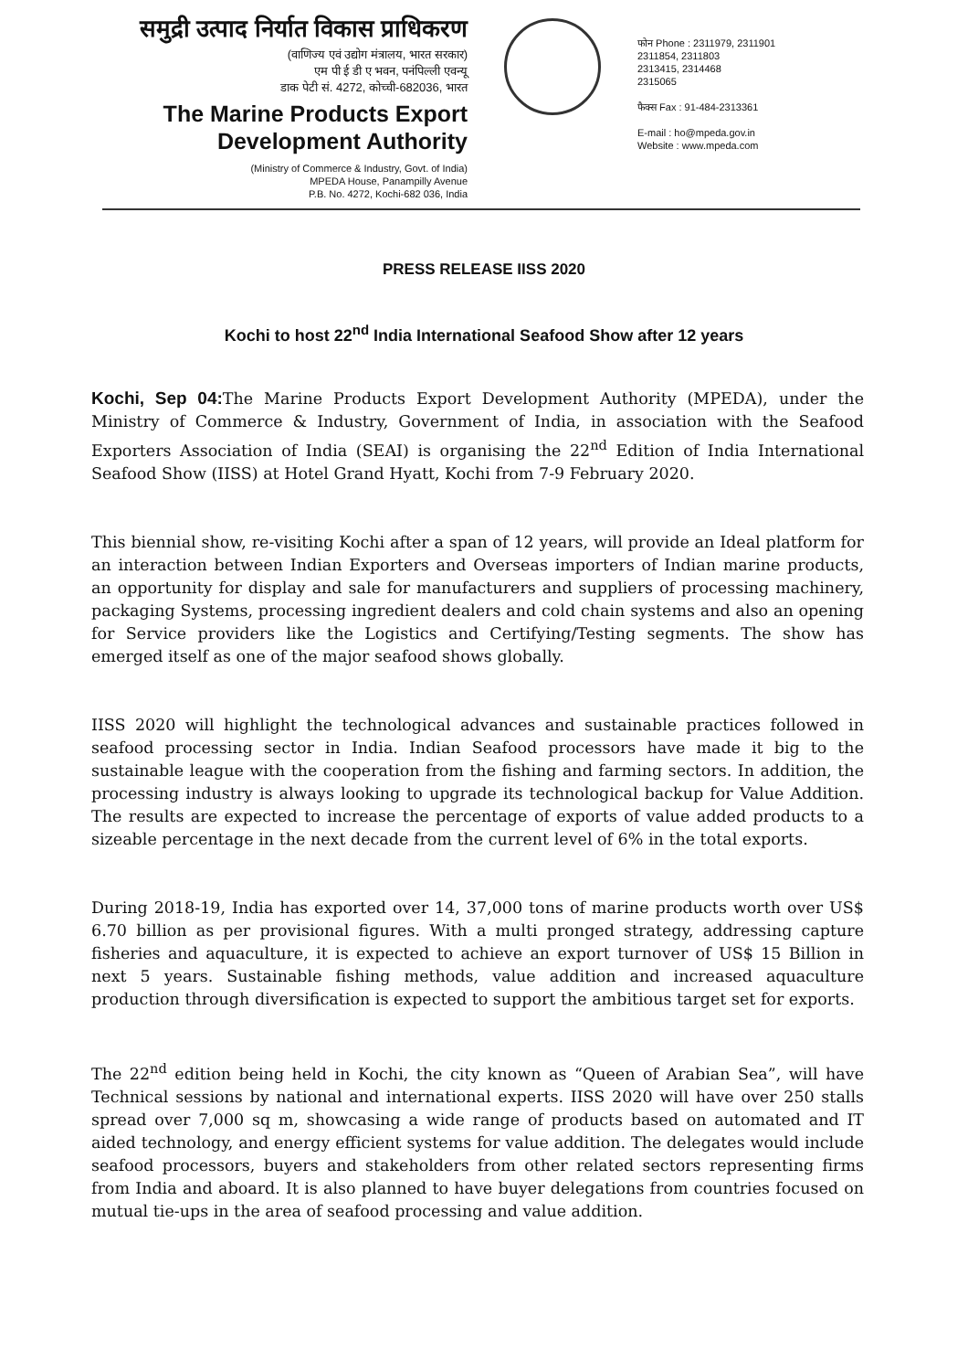समुद्री उत्पाद निर्यात विकास प्राधिकरण
(वाणिज्य एवं उद्योग मंत्रालय, भारत सरकार)
एम पी ई डी ए भवन, पनंपिल्ली एवन्यू
डाक पेटी सं. 4272, कोच्ची-682036, भारत
The Marine Products Export
Development Authority
(Ministry of Commerce & Industry, Govt. of India)
MPEDA House, Panampilly Avenue
P.B. No. 4272, Kochi-682 036, India
फोन Phone : 2311979, 2311901
2311854, 2311803
2313415, 2314468
2315065
फैक्स Fax : 91-484-2313361
E-mail : ho@mpeda.gov.in
Website : www.mpeda.com
PRESS RELEASE IISS 2020
Kochi to host 22<sup>nd</sup> India International Seafood Show after 12 years
Kochi, Sep 04: The Marine Products Export Development Authority (MPEDA), under the Ministry of Commerce & Industry, Government of India, in association with the Seafood Exporters Association of India (SEAI) is organising the 22<sup>nd</sup> Edition of India International Seafood Show (IISS) at Hotel Grand Hyatt, Kochi from 7-9 February 2020.
This biennial show, re-visiting Kochi after a span of 12 years, will provide an Ideal platform for an interaction between Indian Exporters and Overseas importers of Indian marine products, an opportunity for display and sale for manufacturers and suppliers of processing machinery, packaging Systems, processing ingredient dealers and cold chain systems and also an opening for Service providers like the Logistics and Certifying/Testing segments. The show has emerged itself as one of the major seafood shows globally.
IISS 2020 will highlight the technological advances and sustainable practices followed in seafood processing sector in India. Indian Seafood processors have made it big to the sustainable league with the cooperation from the fishing and farming sectors. In addition, the processing industry is always looking to upgrade its technological backup for Value Addition. The results are expected to increase the percentage of exports of value added products to a sizeable percentage in the next decade from the current level of 6% in the total exports.
During 2018-19, India has exported over 14, 37,000 tons of marine products worth over US$ 6.70 billion as per provisional figures. With a multi pronged strategy, addressing capture fisheries and aquaculture, it is expected to achieve an export turnover of US$ 15 Billion in next 5 years. Sustainable fishing methods, value addition and increased aquaculture production through diversification is expected to support the ambitious target set for exports.
The 22<sup>nd</sup> edition being held in Kochi, the city known as “Queen of Arabian Sea”, will have Technical sessions by national and international experts. IISS 2020 will have over 250 stalls spread over 7,000 sq m, showcasing a wide range of products based on automated and IT aided technology, and energy efficient systems for value addition. The delegates would include seafood processors, buyers and stakeholders from other related sectors representing firms from India and aboard. It is also planned to have buyer delegations from countries focused on mutual tie-ups in the area of seafood processing and value addition.